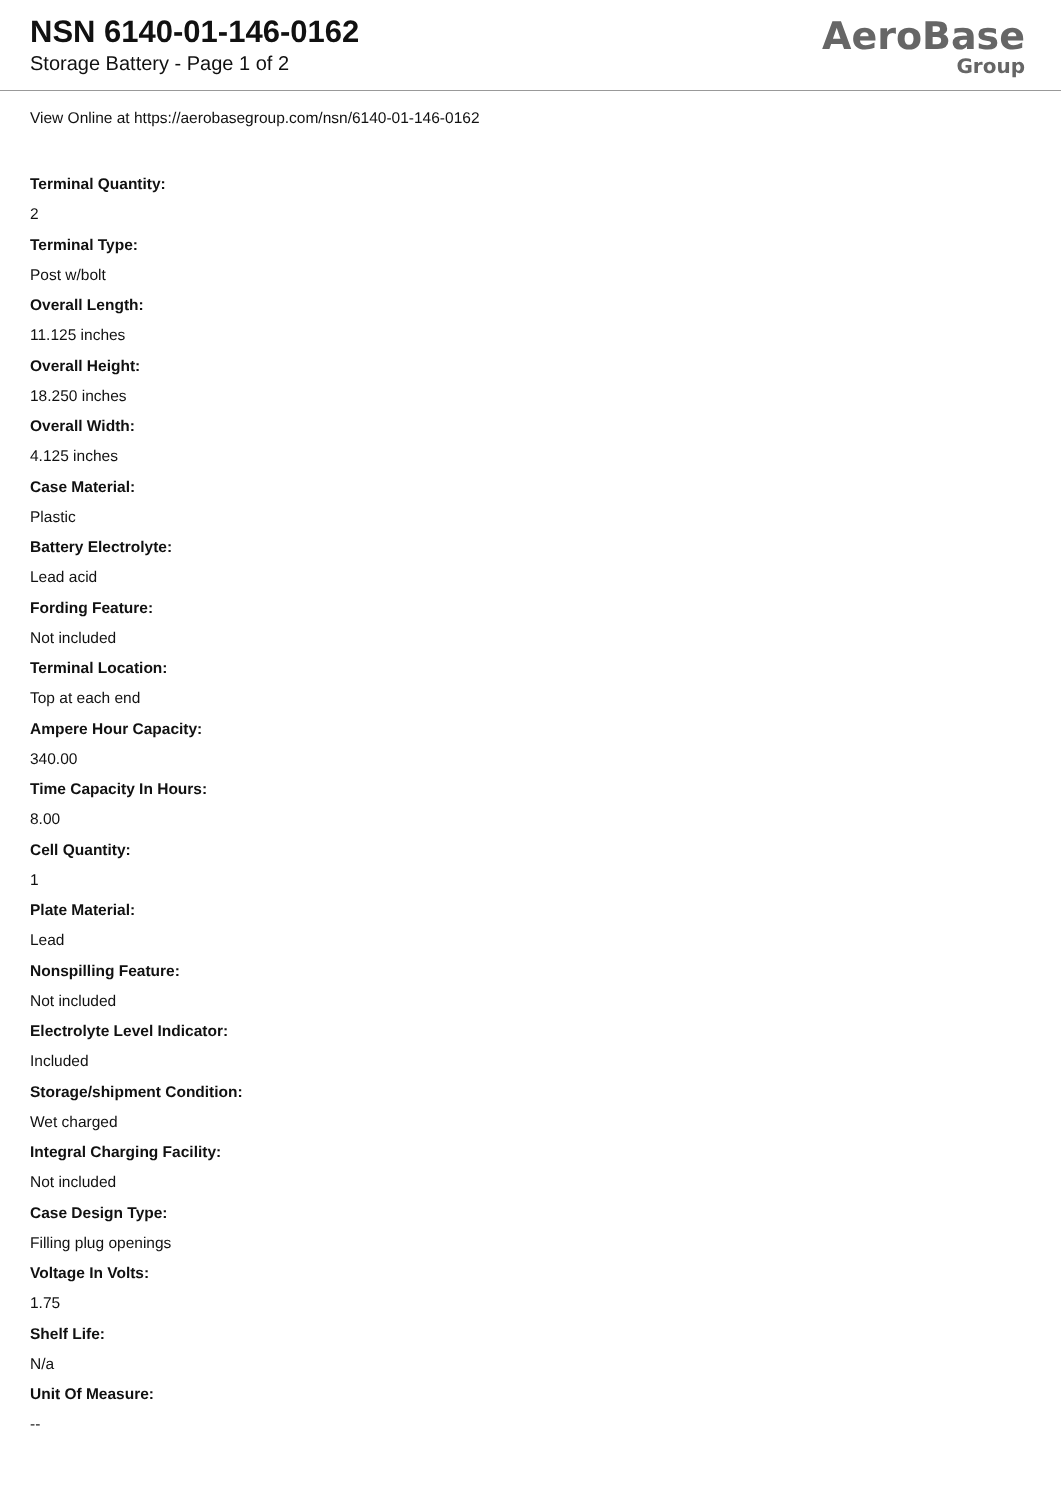NSN 6140-01-146-0162
Storage Battery - Page 1 of 2
AeroBase
Group
View Online at https://aerobasegroup.com/nsn/6140-01-146-0162
Terminal Quantity:
2
Terminal Type:
Post w/bolt
Overall Length:
11.125 inches
Overall Height:
18.250 inches
Overall Width:
4.125 inches
Case Material:
Plastic
Battery Electrolyte:
Lead acid
Fording Feature:
Not included
Terminal Location:
Top at each end
Ampere Hour Capacity:
340.00
Time Capacity In Hours:
8.00
Cell Quantity:
1
Plate Material:
Lead
Nonspilling Feature:
Not included
Electrolyte Level Indicator:
Included
Storage/shipment Condition:
Wet charged
Integral Charging Facility:
Not included
Case Design Type:
Filling plug openings
Voltage In Volts:
1.75
Shelf Life:
N/a
Unit Of Measure:
--